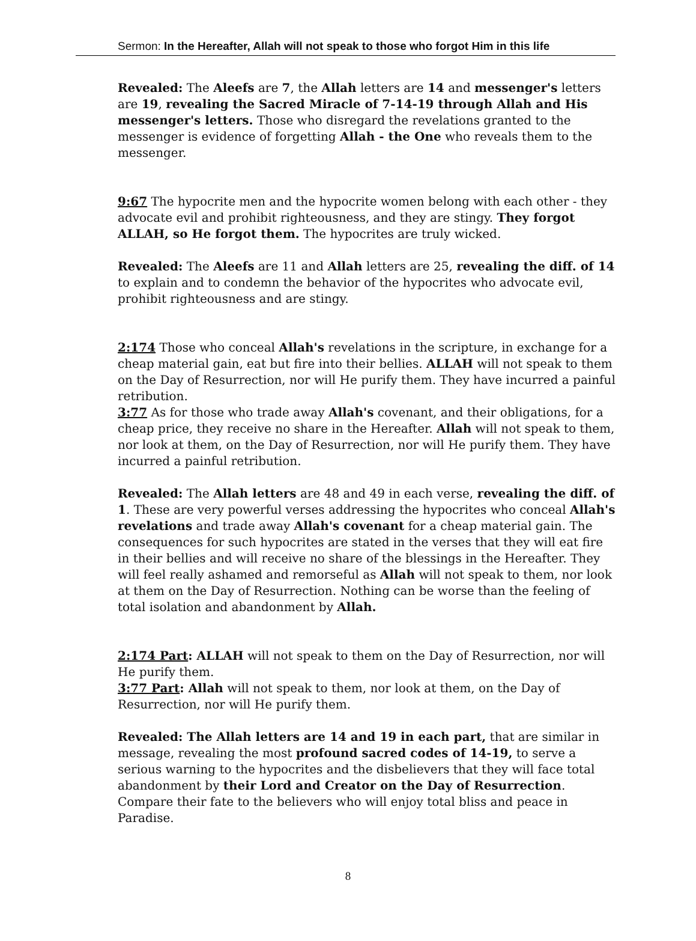Sermon: In the Hereafter, Allah will not speak to those who forgot Him in this life
Revealed: The Aleefs are 7, the Allah letters are 14 and messenger's letters are 19, revealing the Sacred Miracle of 7-14-19 through Allah and His messenger's letters. Those who disregard the revelations granted to the messenger is evidence of forgetting Allah - the One who reveals them to the messenger.
9:67 The hypocrite men and the hypocrite women belong with each other - they advocate evil and prohibit righteousness, and they are stingy. They forgot ALLAH, so He forgot them. The hypocrites are truly wicked.
Revealed: The Aleefs are 11 and Allah letters are 25, revealing the diff. of 14 to explain and to condemn the behavior of the hypocrites who advocate evil, prohibit righteousness and are stingy.
2:174 Those who conceal Allah's revelations in the scripture, in exchange for a cheap material gain, eat but fire into their bellies. ALLAH will not speak to them on the Day of Resurrection, nor will He purify them. They have incurred a painful retribution.
3:77 As for those who trade away Allah's covenant, and their obligations, for a cheap price, they receive no share in the Hereafter. Allah will not speak to them, nor look at them, on the Day of Resurrection, nor will He purify them. They have incurred a painful retribution.
Revealed: The Allah letters are 48 and 49 in each verse, revealing the diff. of 1. These are very powerful verses addressing the hypocrites who conceal Allah's revelations and trade away Allah's covenant for a cheap material gain. The consequences for such hypocrites are stated in the verses that they will eat fire in their bellies and will receive no share of the blessings in the Hereafter. They will feel really ashamed and remorseful as Allah will not speak to them, nor look at them on the Day of Resurrection. Nothing can be worse than the feeling of total isolation and abandonment by Allah.
2:174 Part: ALLAH will not speak to them on the Day of Resurrection, nor will He purify them.
3:77 Part: Allah will not speak to them, nor look at them, on the Day of Resurrection, nor will He purify them.
Revealed: The Allah letters are 14 and 19 in each part, that are similar in message, revealing the most profound sacred codes of 14-19, to serve a serious warning to the hypocrites and the disbelievers that they will face total abandonment by their Lord and Creator on the Day of Resurrection. Compare their fate to the believers who will enjoy total bliss and peace in Paradise.
8